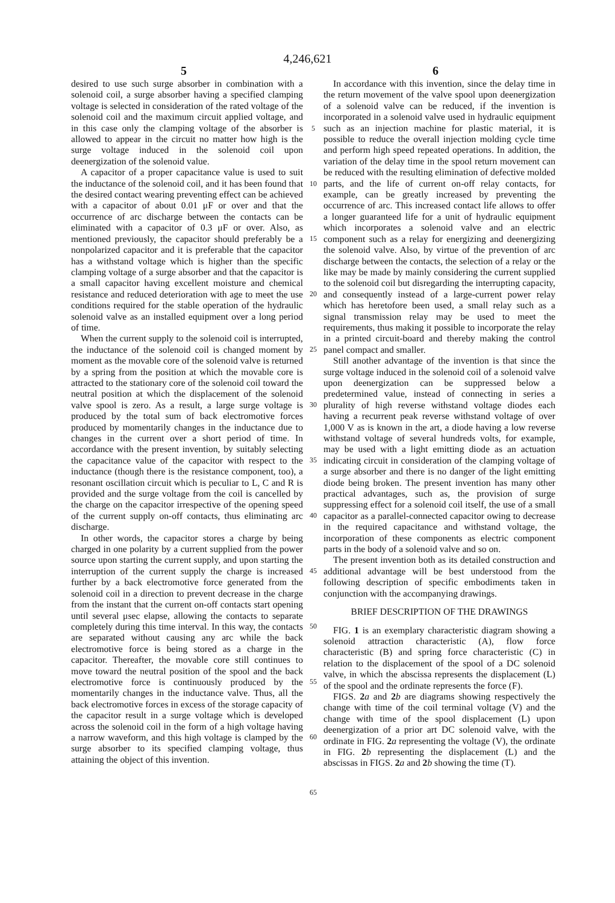4,246,621
5 6
desired to use such surge absorber in combination with a solenoid coil, a surge absorber having a specified clamping voltage is selected in consideration of the rated voltage of the solenoid coil and the maximum circuit applied voltage, and in this case only the clamping voltage of the absorber is allowed to appear in the circuit no matter how high is the surge voltage induced in the solenoid coil upon deenergization of the solenoid value.
A capacitor of a proper capacitance value is used to suit the inductance of the solenoid coil, and it has been found that the desired contact wearing preventing effect can be achieved with a capacitor of about 0.01 μF or over and that the occurrence of arc discharge between the contacts can be eliminated with a capacitor of 0.3 μF or over. Also, as mentioned previously, the capacitor should preferably be a nonpolarized capacitor and it is preferable that the capacitor has a withstand voltage which is higher than the specific clamping voltage of a surge absorber and that the capacitor is a small capacitor having excellent moisture and chemical resistance and reduced deterioration with age to meet the use conditions required for the stable operation of the hydraulic solenoid valve as an installed equipment over a long period of time.
When the current supply to the solenoid coil is interrupted, the inductance of the solenoid coil is changed moment by moment as the movable core of the solenoid valve is returned by a spring from the position at which the movable core is attracted to the stationary core of the solenoid coil toward the neutral position at which the displacement of the solenoid valve spool is zero. As a result, a large surge voltage is produced by the total sum of back electromotive forces produced by momentarily changes in the inductance due to changes in the current over a short period of time. In accordance with the present invention, by suitably selecting the capacitance value of the capacitor with respect to the inductance (though there is the resistance component, too), a resonant oscillation circuit which is peculiar to L, C and R is provided and the surge voltage from the coil is cancelled by the charge on the capacitor irrespective of the opening speed of the current supply on-off contacts, thus eliminating arc discharge.
In other words, the capacitor stores a charge by being charged in one polarity by a current supplied from the power source upon starting the current supply, and upon starting the interruption of the current supply the charge is increased further by a back electromotive force generated from the solenoid coil in a direction to prevent decrease in the charge from the instant that the current on-off contacts start opening until several μsec elapse, allowing the contacts to separate completely during this time interval. In this way, the contacts are separated without causing any arc while the back electromotive force is being stored as a charge in the capacitor. Thereafter, the movable core still continues to move toward the neutral position of the spool and the back electromotive force is continuously produced by the momentarily changes in the inductance valve. Thus, all the back electromotive forces in excess of the storage capacity of the capacitor result in a surge voltage which is developed across the solenoid coil in the form of a high voltage having a narrow waveform, and this high voltage is clamped by the surge absorber to its specified clamping voltage, thus attaining the object of this invention.
5
10
15
20
25
30
35
40
45
50
55
60
65
In accordance with this invention, since the delay time in the return movement of the valve spool upon deenergization of a solenoid valve can be reduced, if the invention is incorporated in a solenoid valve used in hydraulic equipment such as an injection machine for plastic material, it is possible to reduce the overall injection molding cycle time and perform high speed repeated operations. In addition, the variation of the delay time in the spool return movement can be reduced with the resulting elimination of defective molded parts, and the life of current on-off relay contacts, for example, can be greatly increased by preventing the occurrence of arc. This increased contact life allows to offer a longer guaranteed life for a unit of hydraulic equipment which incorporates a solenoid valve and an electric component such as a relay for energizing and deenergizing the solenoid valve. Also, by virtue of the prevention of arc discharge between the contacts, the selection of a relay or the like may be made by mainly considering the current supplied to the solenoid coil but disregarding the interrupting capacity, and consequently instead of a large-current power relay which has heretofore been used, a small relay such as a signal transmission relay may be used to meet the requirements, thus making it possible to incorporate the relay in a printed circuit-board and thereby making the control panel compact and smaller.
Still another advantage of the invention is that since the surge voltage induced in the solenoid coil of a solenoid valve upon deenergization can be suppressed below a predetermined value, instead of connecting in series a plurality of high reverse withstand voltage diodes each having a recurrent peak reverse withstand voltage of over 1,000 V as is known in the art, a diode having a low reverse withstand voltage of several hundreds volts, for example, may be used with a light emitting diode as an actuation indicating circuit in consideration of the clamping voltage of a surge absorber and there is no danger of the light emitting diode being broken. The present invention has many other practical advantages, such as, the provision of surge suppressing effect for a solenoid coil itself, the use of a small capacitor as a parallel-connected capacitor owing to decrease in the required capacitance and withstand voltage, the incorporation of these components as electric component parts in the body of a solenoid valve and so on.
The present invention both as its detailed construction and additional advantage will be best understood from the following description of specific embodiments taken in conjunction with the accompanying drawings.
BRIEF DESCRIPTION OF THE DRAWINGS
FIG. 1 is an exemplary characteristic diagram showing a solenoid attraction characteristic (A), flow force characteristic (B) and spring force characteristic (C) in relation to the displacement of the spool of a DC solenoid valve, in which the abscissa represents the displacement (L) of the spool and the ordinate represents the force (F).
FIGS. 2 a and 2 b are diagrams showing respectively the change with time of the coil terminal voltage (V) and the change with time of the spool displacement (L) upon deenergization of a prior art DC solenoid valve, with the ordinate in FIG. 2 a representing the voltage (V), the ordinate in FIG. 2 b representing the displacement (L) and the abscissas in FIGS. 2 a and 2 b showing the time (T).